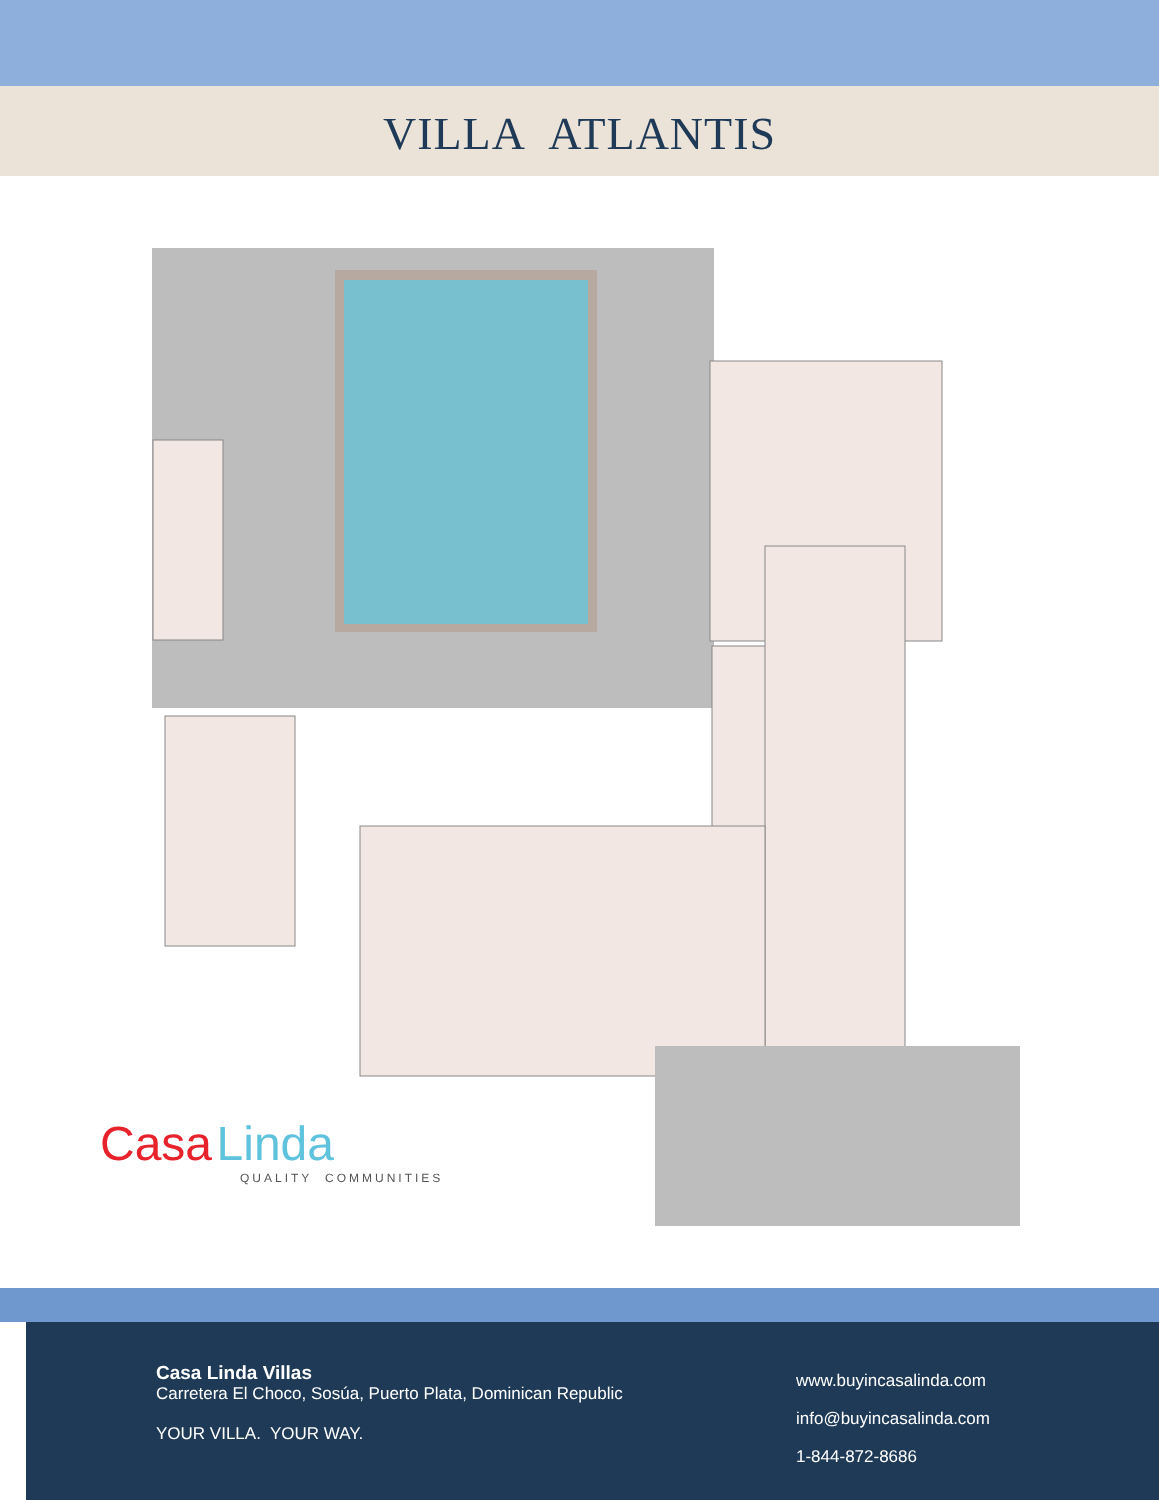VILLA ATLANTIS
Casa Linda
QUALITY COMMUNITIES
Casa Linda Villas
Carretera El Choco, Sosúa, Puerto Plata, Dominican Republic
YOUR VILLA. YOUR WAY.
www.buyincasalinda.com
info@buyincasalinda.com
1-844-872-8686